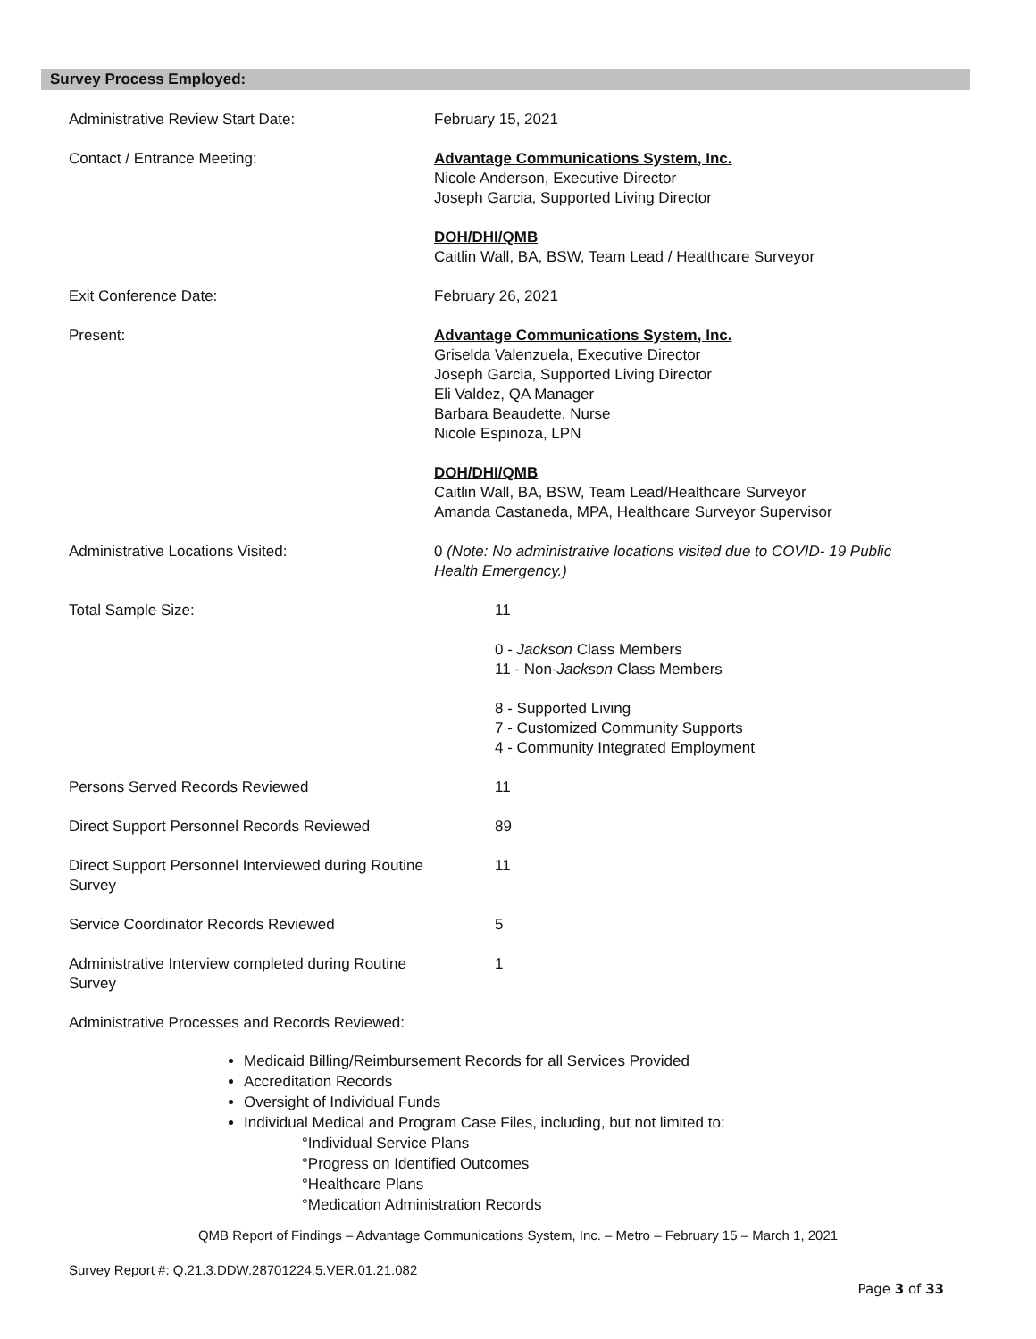Survey Process Employed:
Administrative Review Start Date: February 15, 2021
Contact / Entrance Meeting: Advantage Communications System, Inc.
Nicole Anderson, Executive Director
Joseph Garcia, Supported Living Director
DOH/DHI/QMB
Caitlin Wall, BA, BSW, Team Lead / Healthcare Surveyor
Exit Conference Date: February 26, 2021
Present: Advantage Communications System, Inc.
Griselda Valenzuela, Executive Director
Joseph Garcia, Supported Living Director
Eli Valdez, QA Manager
Barbara Beaudette, Nurse
Nicole Espinoza, LPN
DOH/DHI/QMB
Caitlin Wall, BA, BSW, Team Lead/Healthcare Surveyor
Amanda Castaneda, MPA, Healthcare Surveyor Supervisor
Administrative Locations Visited: 0 (Note: No administrative locations visited due to COVID- 19 Public Health Emergency.)
Total Sample Size: 11
0 - Jackson Class Members
11 - Non-Jackson Class Members
8 - Supported Living
7 - Customized Community Supports
4 - Community Integrated Employment
Persons Served Records Reviewed 11
Direct Support Personnel Records Reviewed
89
Direct Support Personnel Interviewed during Routine Survey
11
Service Coordinator Records Reviewed 5
Administrative Interview completed during Routine Survey
1
Administrative Processes and Records Reviewed:
Medicaid Billing/Reimbursement Records for all Services Provided
Accreditation Records
Oversight of Individual Funds
Individual Medical and Program Case Files, including, but not limited to:
°Individual Service Plans
°Progress on Identified Outcomes
°Healthcare Plans
°Medication Administration Records
QMB Report of Findings – Advantage Communications System, Inc. – Metro – February 15 – March 1, 2021
Survey Report #: Q.21.3.DDW.28701224.5.VER.01.21.082
Page 3 of 33